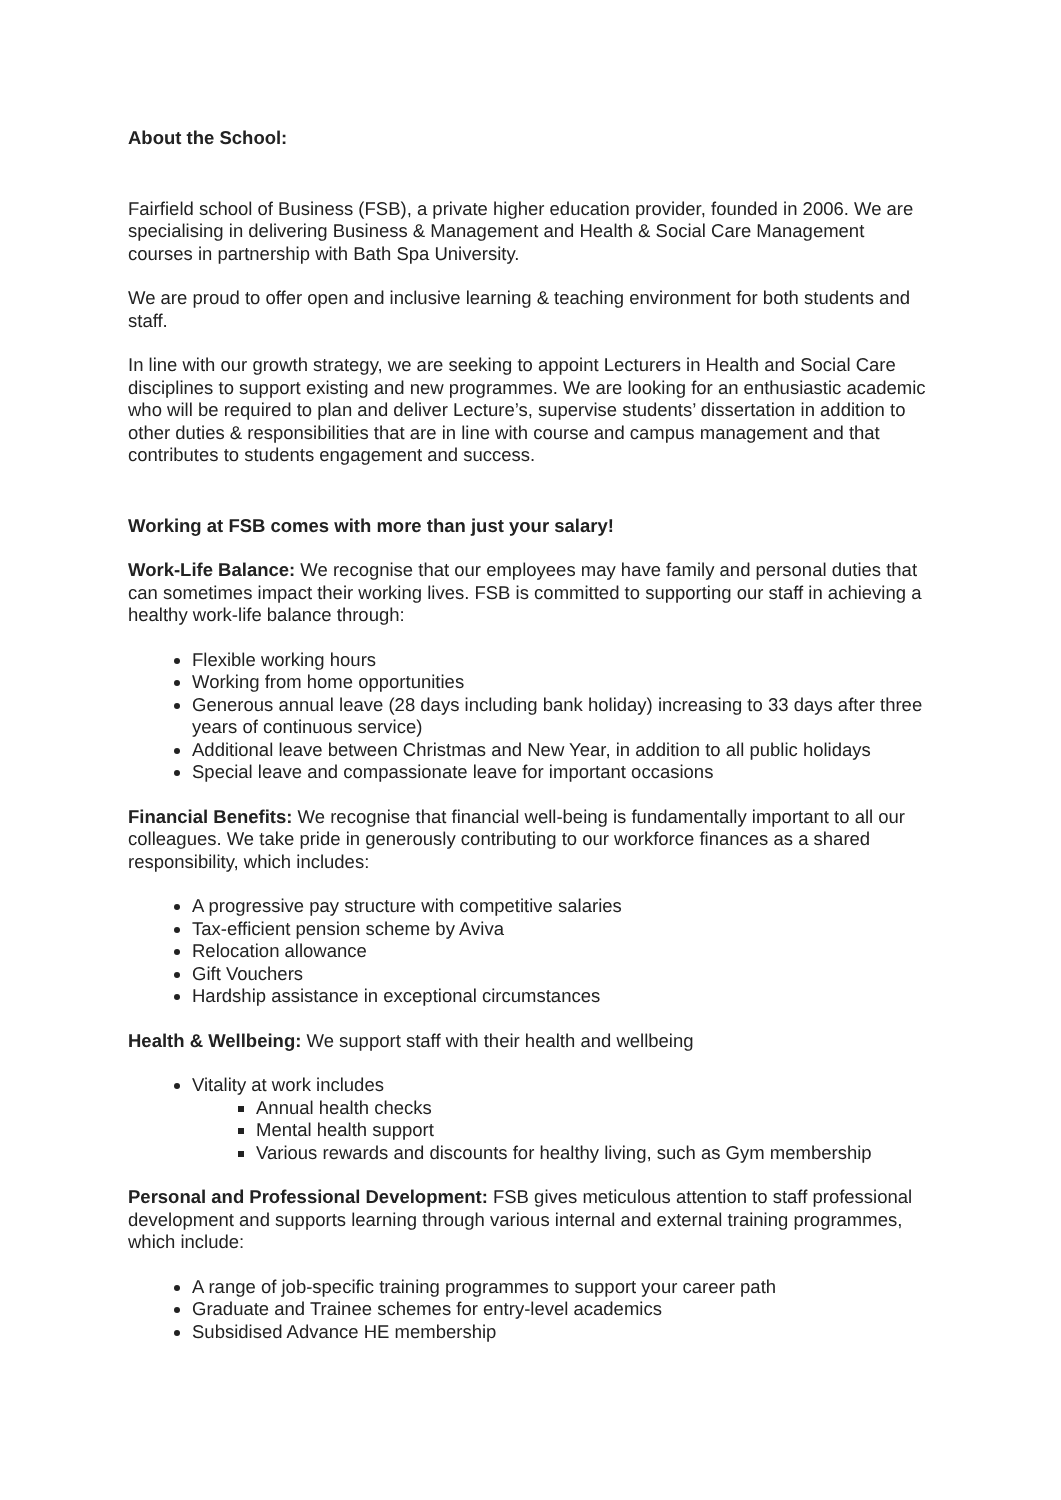About the School:
Fairfield school of Business (FSB), a private higher education provider, founded in 2006. We are specialising in delivering Business & Management and Health & Social Care Management courses in partnership with Bath Spa University.
We are proud to offer open and inclusive learning & teaching environment for both students and staff.
In line with our growth strategy, we are seeking to appoint Lecturers in Health and Social Care disciplines to support existing and new programmes. We are looking for an enthusiastic academic who will be required to plan and deliver Lecture’s, supervise students’ dissertation in addition to other duties & responsibilities that are in line with course and campus management and that contributes to students engagement and success.
Working at FSB comes with more than just your salary!
Work-Life Balance: We recognise that our employees may have family and personal duties that can sometimes impact their working lives. FSB is committed to supporting our staff in achieving a healthy work-life balance through:
Flexible working hours
Working from home opportunities
Generous annual leave (28 days including bank holiday) increasing to 33 days after three years of continuous service)
Additional leave between Christmas and New Year, in addition to all public holidays
Special leave and compassionate leave for important occasions
Financial Benefits: We recognise that financial well-being is fundamentally important to all our colleagues. We take pride in generously contributing to our workforce finances as a shared responsibility, which includes:
A progressive pay structure with competitive salaries
Tax-efficient pension scheme by Aviva
Relocation allowance
Gift Vouchers
Hardship assistance in exceptional circumstances
Health & Wellbeing: We support staff with their health and wellbeing
Vitality at work includes
Annual health checks
Mental health support
Various rewards and discounts for healthy living, such as Gym membership
Personal and Professional Development: FSB gives meticulous attention to staff professional development and supports learning through various internal and external training programmes, which include:
A range of job-specific training programmes to support your career path
Graduate and Trainee schemes for entry-level academics
Subsidised Advance HE membership